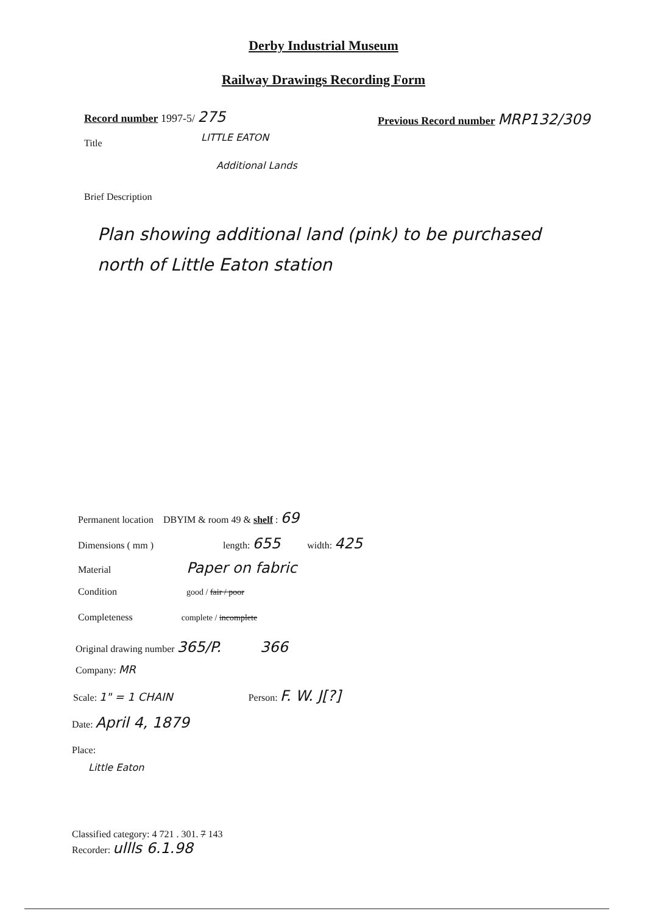Derby Industrial Museum
Railway Drawings Recording Form
Record number 1997-5/ 275
Previous Record number MRP132/309
Title
LITTLE EATON
Additional Lands
Brief Description
Plan showing additional land (pink) to be purchased north of Little Eaton station
Permanent location DBYIM & room 49 & shelf : 69
Dimensions ( mm ) length: 655 width: 425
Material Paper on fabric
Condition good / fair / poor
Completeness complete / incomplete
Original drawing number 365/P. 366
Company: MR
Scale: 1" = 1 CHAIN Person: F. W. J[?]
Date: April 4, 1879
Place:
Little Eaton
Classified category: 4 721 . 301. 7 143
Recorder: ullls 6.1.98